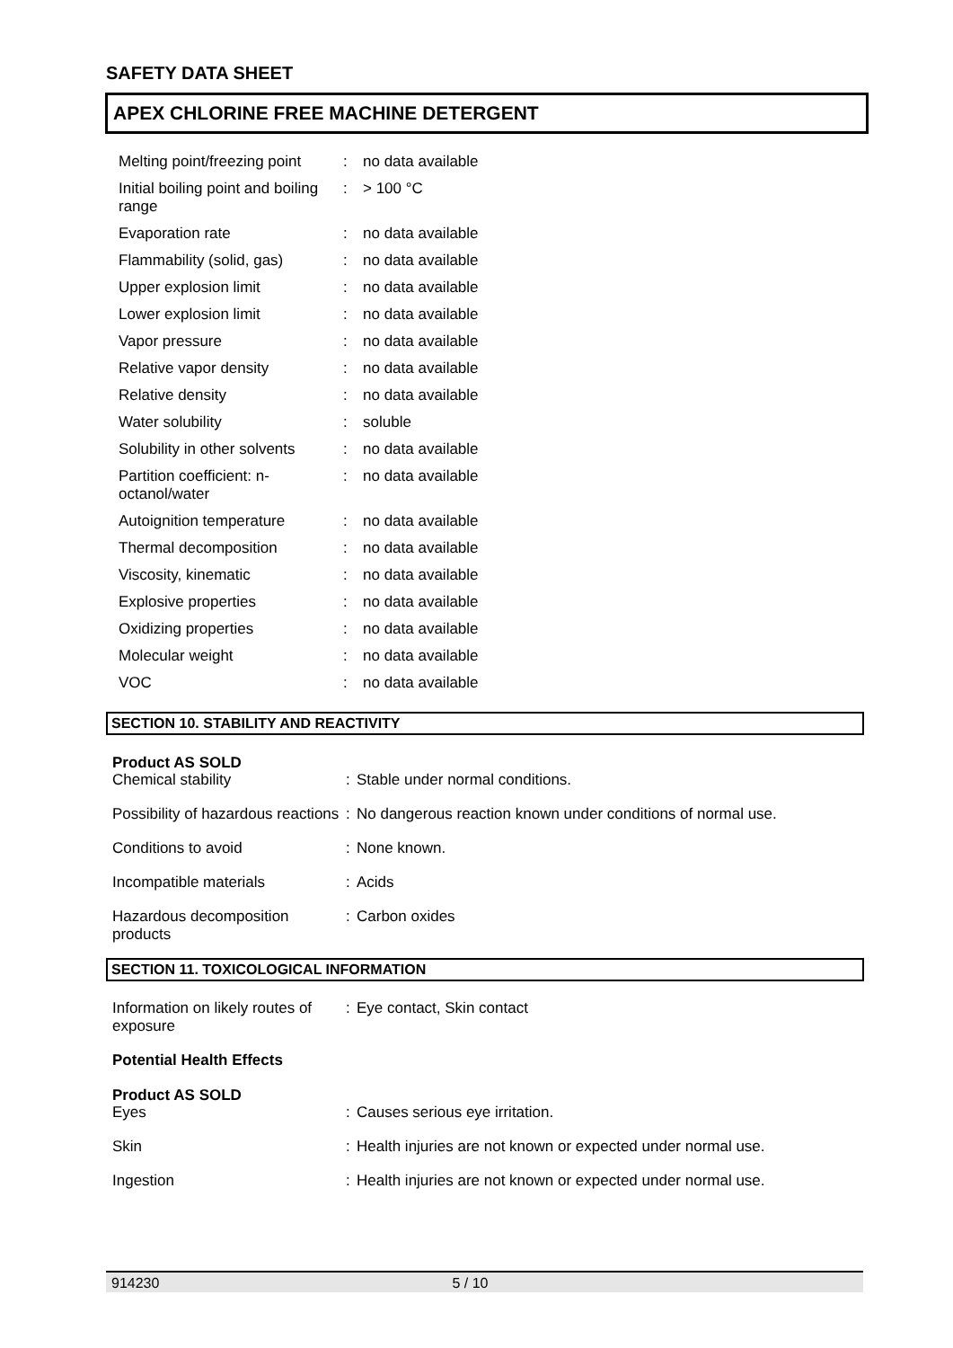SAFETY DATA SHEET
APEX CHLORINE FREE MACHINE DETERGENT
| Melting point/freezing point | : | no data available |
| Initial boiling point and boiling range | : | > 100 °C |
| Evaporation rate | : | no data available |
| Flammability (solid, gas) | : | no data available |
| Upper explosion limit | : | no data available |
| Lower explosion limit | : | no data available |
| Vapor pressure | : | no data available |
| Relative vapor density | : | no data available |
| Relative density | : | no data available |
| Water solubility | : | soluble |
| Solubility in other solvents | : | no data available |
| Partition coefficient: n-octanol/water | : | no data available |
| Autoignition temperature | : | no data available |
| Thermal decomposition | : | no data available |
| Viscosity, kinematic | : | no data available |
| Explosive properties | : | no data available |
| Oxidizing properties | : | no data available |
| Molecular weight | : | no data available |
| VOC | : | no data available |
SECTION 10. STABILITY AND REACTIVITY
Product AS SOLD
| Chemical stability | : | Stable under normal conditions. |
| Possibility of hazardous reactions | : | No dangerous reaction known under conditions of normal use. |
| Conditions to avoid | : | None known. |
| Incompatible materials | : | Acids |
| Hazardous decomposition products | : | Carbon oxides |
SECTION 11. TOXICOLOGICAL INFORMATION
| Information on likely routes of exposure | : | Eye contact, Skin contact |
Potential Health Effects
Product AS SOLD
| Eyes | : | Causes serious eye irritation. |
| Skin | : | Health injuries are not known or expected under normal use. |
| Ingestion | : | Health injuries are not known or expected under normal use. |
914230 5 / 10